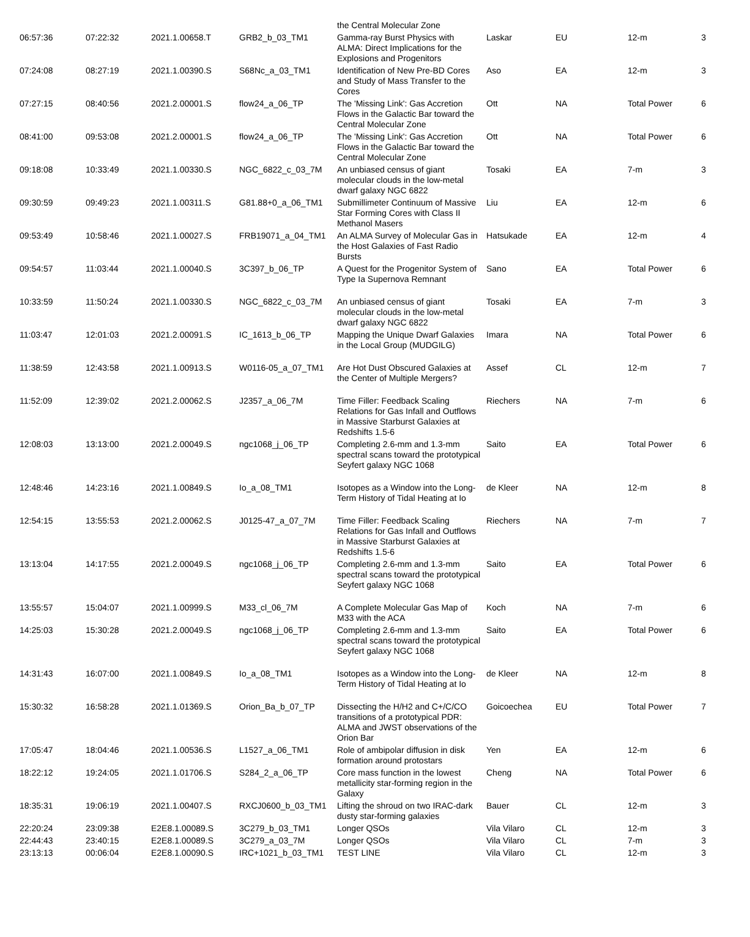| | | | | the Central Molecular Zone | | | | |
| 06:57:36 | 07:22:32 | 2021.1.00658.T | GRB2_b_03_TM1 | Gamma-ray Burst Physics with ALMA: Direct Implications for the Explosions and Progenitors | Laskar | EU | 12-m | 3 |
| 07:24:08 | 08:27:19 | 2021.1.00390.S | S68Nc_a_03_TM1 | Identification of New Pre-BD Cores and Study of Mass Transfer to the Cores | Aso | EA | 12-m | 3 |
| 07:27:15 | 08:40:56 | 2021.2.00001.S | flow24_a_06_TP | The 'Missing Link': Gas Accretion Flows in the Galactic Bar toward the Central Molecular Zone | Ott | NA | Total Power | 6 |
| 08:41:00 | 09:53:08 | 2021.2.00001.S | flow24_a_06_TP | The 'Missing Link': Gas Accretion Flows in the Galactic Bar toward the Central Molecular Zone | Ott | NA | Total Power | 6 |
| 09:18:08 | 10:33:49 | 2021.1.00330.S | NGC_6822_c_03_7M | An unbiased census of giant molecular clouds in the low-metal dwarf galaxy NGC 6822 | Tosaki | EA | 7-m | 3 |
| 09:30:59 | 09:49:23 | 2021.1.00311.S | G81.88+0_a_06_TM1 | Submillimeter Continuum of Massive Star Forming Cores with Class II Methanol Masers | Liu | EA | 12-m | 6 |
| 09:53:49 | 10:58:46 | 2021.1.00027.S | FRB19071_a_04_TM1 | An ALMA Survey of Molecular Gas in the Host Galaxies of Fast Radio Bursts | Hatsukade | EA | 12-m | 4 |
| 09:54:57 | 11:03:44 | 2021.1.00040.S | 3C397_b_06_TP | A Quest for the Progenitor System of Type Ia Supernova Remnant | Sano | EA | Total Power | 6 |
| 10:33:59 | 11:50:24 | 2021.1.00330.S | NGC_6822_c_03_7M | An unbiased census of giant molecular clouds in the low-metal dwarf galaxy NGC 6822 | Tosaki | EA | 7-m | 3 |
| 11:03:47 | 12:01:03 | 2021.2.00091.S | IC_1613_b_06_TP | Mapping the Unique Dwarf Galaxies in the Local Group (MUDGILG) | Imara | NA | Total Power | 6 |
| 11:38:59 | 12:43:58 | 2021.1.00913.S | W0116-05_a_07_TM1 | Are Hot Dust Obscured Galaxies at the Center of Multiple Mergers? | Assef | CL | 12-m | 7 |
| 11:52:09 | 12:39:02 | 2021.2.00062.S | J2357_a_06_7M | Time Filler: Feedback Scaling Relations for Gas Infall and Outflows in Massive Starburst Galaxies at Redshifts 1.5-6 | Riechers | NA | 7-m | 6 |
| 12:08:03 | 13:13:00 | 2021.2.00049.S | ngc1068_j_06_TP | Completing 2.6-mm and 1.3-mm spectral scans toward the prototypical Seyfert galaxy NGC 1068 | Saito | EA | Total Power | 6 |
| 12:48:46 | 14:23:16 | 2021.1.00849.S | Io_a_08_TM1 | Isotopes as a Window into the Long-Term History of Tidal Heating at Io | de Kleer | NA | 12-m | 8 |
| 12:54:15 | 13:55:53 | 2021.2.00062.S | J0125-47_a_07_7M | Time Filler: Feedback Scaling Relations for Gas Infall and Outflows in Massive Starburst Galaxies at Redshifts 1.5-6 | Riechers | NA | 7-m | 7 |
| 13:13:04 | 14:17:55 | 2021.2.00049.S | ngc1068_j_06_TP | Completing 2.6-mm and 1.3-mm spectral scans toward the prototypical Seyfert galaxy NGC 1068 | Saito | EA | Total Power | 6 |
| 13:55:57 | 15:04:07 | 2021.1.00999.S | M33_cl_06_7M | A Complete Molecular Gas Map of M33 with the ACA | Koch | NA | 7-m | 6 |
| 14:25:03 | 15:30:28 | 2021.2.00049.S | ngc1068_j_06_TP | Completing 2.6-mm and 1.3-mm spectral scans toward the prototypical Seyfert galaxy NGC 1068 | Saito | EA | Total Power | 6 |
| 14:31:43 | 16:07:00 | 2021.1.00849.S | Io_a_08_TM1 | Isotopes as a Window into the Long-Term History of Tidal Heating at Io | de Kleer | NA | 12-m | 8 |
| 15:30:32 | 16:58:28 | 2021.1.01369.S | Orion_Ba_b_07_TP | Dissecting the H/H2 and C+/C/CO transitions of a prototypical PDR: ALMA and JWST observations of the Orion Bar | Goicoechea | EU | Total Power | 7 |
| 17:05:47 | 18:04:46 | 2021.1.00536.S | L1527_a_06_TM1 | Role of ambipolar diffusion in disk formation around protostars | Yen | EA | 12-m | 6 |
| 18:22:12 | 19:24:05 | 2021.1.01706.S | S284_2_a_06_TP | Core mass function in the lowest metallicity star-forming region in the Galaxy | Cheng | NA | Total Power | 6 |
| 18:35:31 | 19:06:19 | 2021.1.00407.S | RXCJ0600_b_03_TM1 | Lifting the shroud on two IRAC-dark dusty star-forming galaxies | Bauer | CL | 12-m | 3 |
| 22:20:24 | 23:09:38 | E2E8.1.00089.S | 3C279_b_03_TM1 | Longer QSOs | Vila Vilaro | CL | 12-m | 3 |
| 22:44:43 | 23:40:15 | E2E8.1.00089.S | 3C279_a_03_7M | Longer QSOs | Vila Vilaro | CL | 7-m | 3 |
| 23:13:13 | 00:06:04 | E2E8.1.00090.S | IRC+1021_b_03_TM1 | TEST LINE | Vila Vilaro | CL | 12-m | 3 |